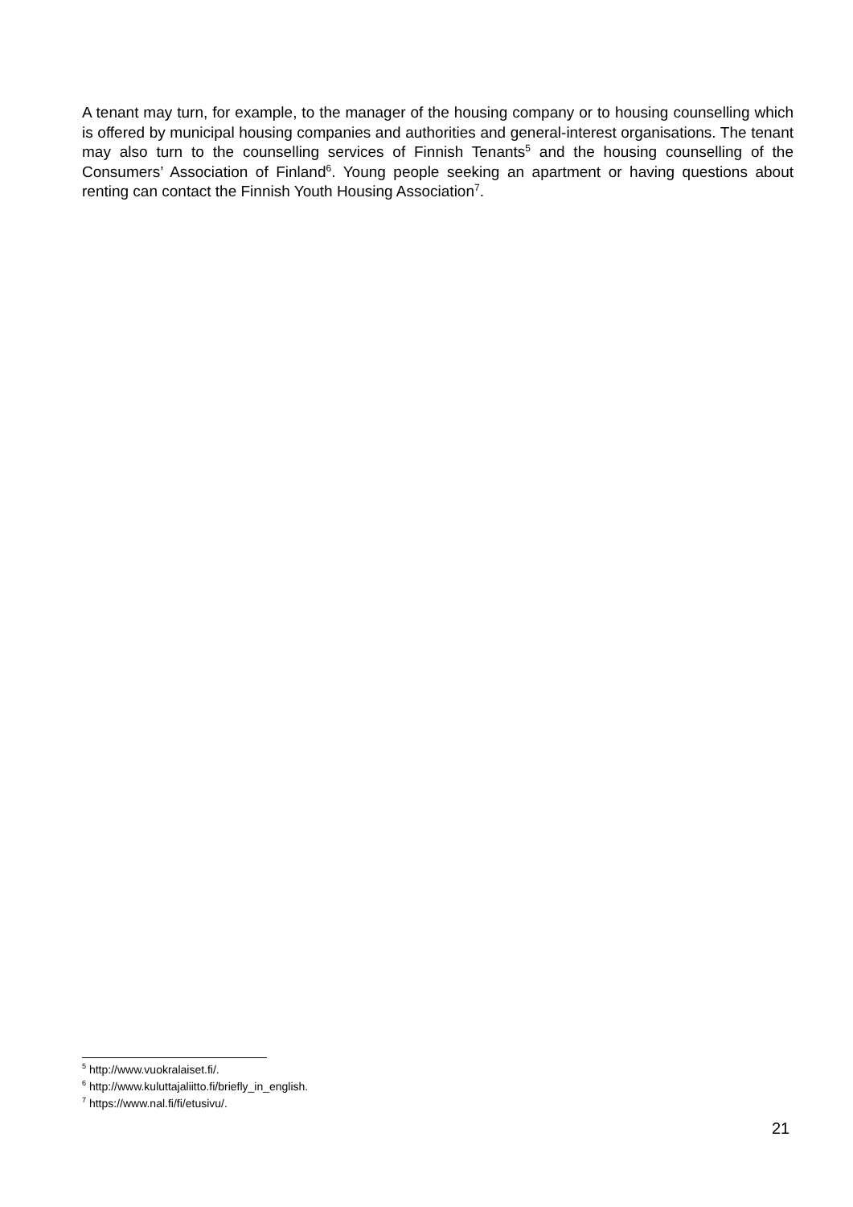A tenant may turn, for example, to the manager of the housing company or to housing counselling which is offered by municipal housing companies and authorities and general-interest organisations. The tenant may also turn to the counselling services of Finnish Tenants<sup>5</sup> and the housing counselling of the Consumers’ Association of Finland<sup>6</sup>. Young people seeking an apartment or having questions about renting can contact the Finnish Youth Housing Association<sup>7</sup>.
<sup>5</sup> http://www.vuokralaiset.fi/.
<sup>6</sup> http://www.kuluttajaliitto.fi/briefly_in_english.
<sup>7</sup> https://www.nal.fi/fi/etusivu/.
21